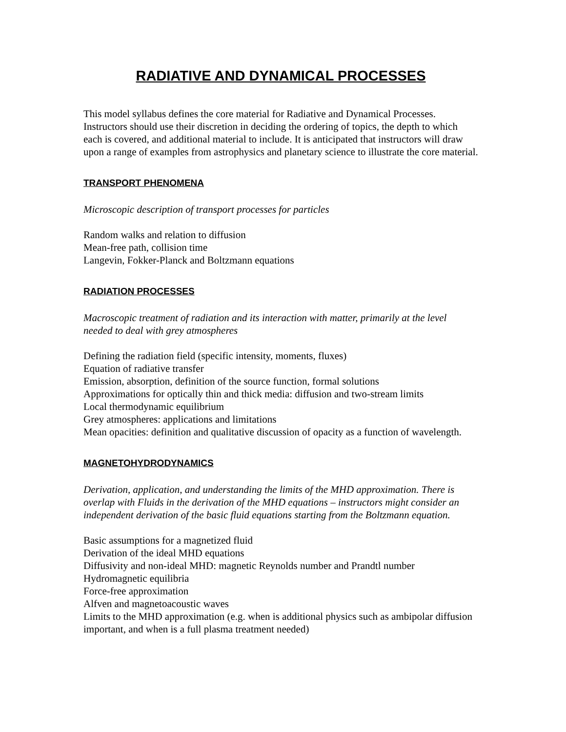RADIATIVE AND DYNAMICAL PROCESSES
This model syllabus defines the core material for Radiative and Dynamical Processes. Instructors should use their discretion in deciding the ordering of topics, the depth to which each is covered, and additional material to include. It is anticipated that instructors will draw upon a range of examples from astrophysics and planetary science to illustrate the core material.
TRANSPORT PHENOMENA
Microscopic description of transport processes for particles
Random walks and relation to diffusion
Mean-free path, collision time
Langevin, Fokker-Planck and Boltzmann equations
RADIATION PROCESSES
Macroscopic treatment of radiation and its interaction with matter, primarily at the level needed to deal with grey atmospheres
Defining the radiation field (specific intensity, moments, fluxes)
Equation of radiative transfer
Emission, absorption, definition of the source function, formal solutions
Approximations for optically thin and thick media: diffusion and two-stream limits
Local thermodynamic equilibrium
Grey atmospheres: applications and limitations
Mean opacities: definition and qualitative discussion of opacity as a function of wavelength.
MAGNETOHYDRODYNAMICS
Derivation, application, and understanding the limits of the MHD approximation. There is overlap with Fluids in the derivation of the MHD equations – instructors might consider an independent derivation of the basic fluid equations starting from the Boltzmann equation.
Basic assumptions for a magnetized fluid
Derivation of the ideal MHD equations
Diffusivity and non-ideal MHD: magnetic Reynolds number and Prandtl number
Hydromagnetic equilibria
Force-free approximation
Alfven and magnetoacoustic waves
Limits to the MHD approximation (e.g. when is additional physics such as ambipolar diffusion important, and when is a full plasma treatment needed)